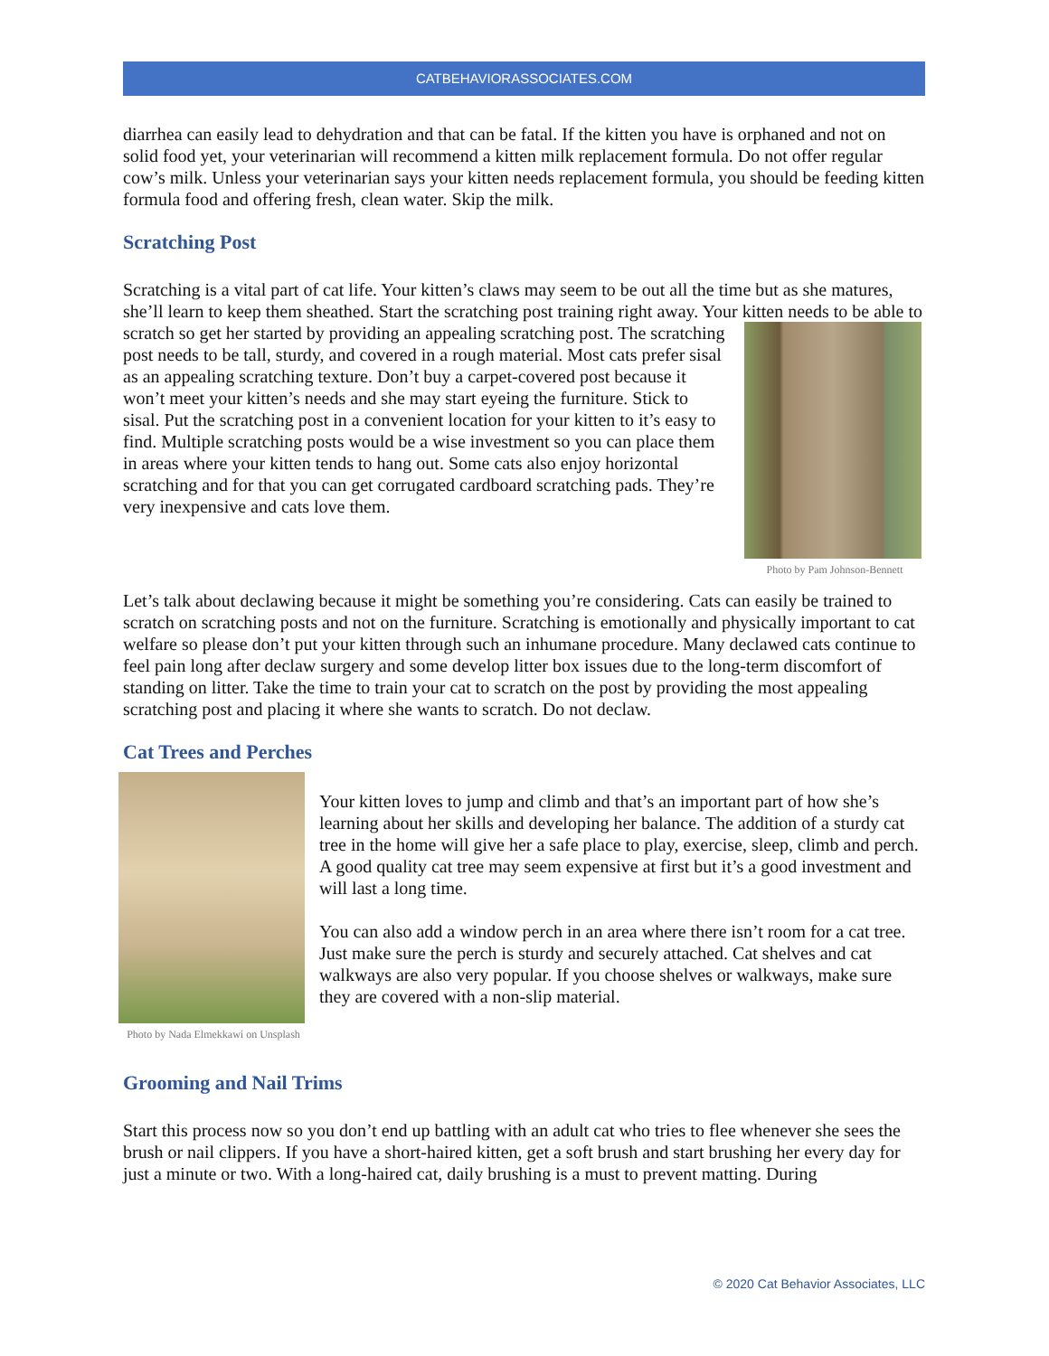CATBEHAVIORASSOCIATES.COM
diarrhea can easily lead to dehydration and that can be fatal. If the kitten you have is orphaned and not on solid food yet, your veterinarian will recommend a kitten milk replacement formula. Do not offer regular cow’s milk. Unless your veterinarian says your kitten needs replacement formula, you should be feeding kitten formula food and offering fresh, clean water. Skip the milk.
Scratching Post
Scratching is a vital part of cat life. Your kitten’s claws may seem to be out all the time but as she matures, she’ll learn to keep them sheathed. Start the scratching post training right away. Your kitten Photo by Pam Johnson-Bennett needs to be able to scratch so get her started by providing an appealing scratching post. The scratching post needs to be tall, sturdy, and covered in a rough material. Most cats prefer sisal as an appealing scratching texture. Don’t buy a carpet-covered post because it won’t meet your kitten’s needs and she may start eyeing the furniture. Stick to sisal. Put the scratching post in a convenient location for your kitten to it’s easy to find. Multiple scratching posts would be a wise investment so you can place them in areas where your kitten tends to hang out. Some cats also enjoy horizontal scratching and for that you can get corrugated cardboard scratching pads. They’re very inexpensive and cats love them.
Let’s talk about declawing because it might be something you’re considering. Cats can easily be trained to scratch on scratching posts and not on the furniture. Scratching is emotionally and physically important to cat welfare so please don’t put your kitten through such an inhumane procedure. Many declawed cats continue to feel pain long after declaw surgery and some develop litter box issues due to the long-term discomfort of standing on litter. Take the time to train your cat to scratch on the post by providing the most appealing scratching post and placing it where she wants to scratch. Do not declaw.
Cat Trees and Perches
Photo by Nada Elmekkawi on Unsplash
Your kitten loves to jump and climb and that’s an important part of how she’s learning about her skills and developing her balance. The addition of a sturdy cat tree in the home will give her a safe place to play, exercise, sleep, climb and perch. A good quality cat tree may seem expensive at first but it’s a good investment and will last a long time.
You can also add a window perch in an area where there isn’t room for a cat tree. Just make sure the perch is sturdy and securely attached. Cat shelves and cat walkways are also very popular. If you choose shelves or walkways, make sure they are covered with a non-slip material.
Grooming and Nail Trims
Start this process now so you don’t end up battling with an adult cat who tries to flee whenever she sees the brush or nail clippers. If you have a short-haired kitten, get a soft brush and start brushing her every day for just a minute or two. With a long-haired cat, daily brushing is a must to prevent matting. During
© 2020 Cat Behavior Associates, LLC